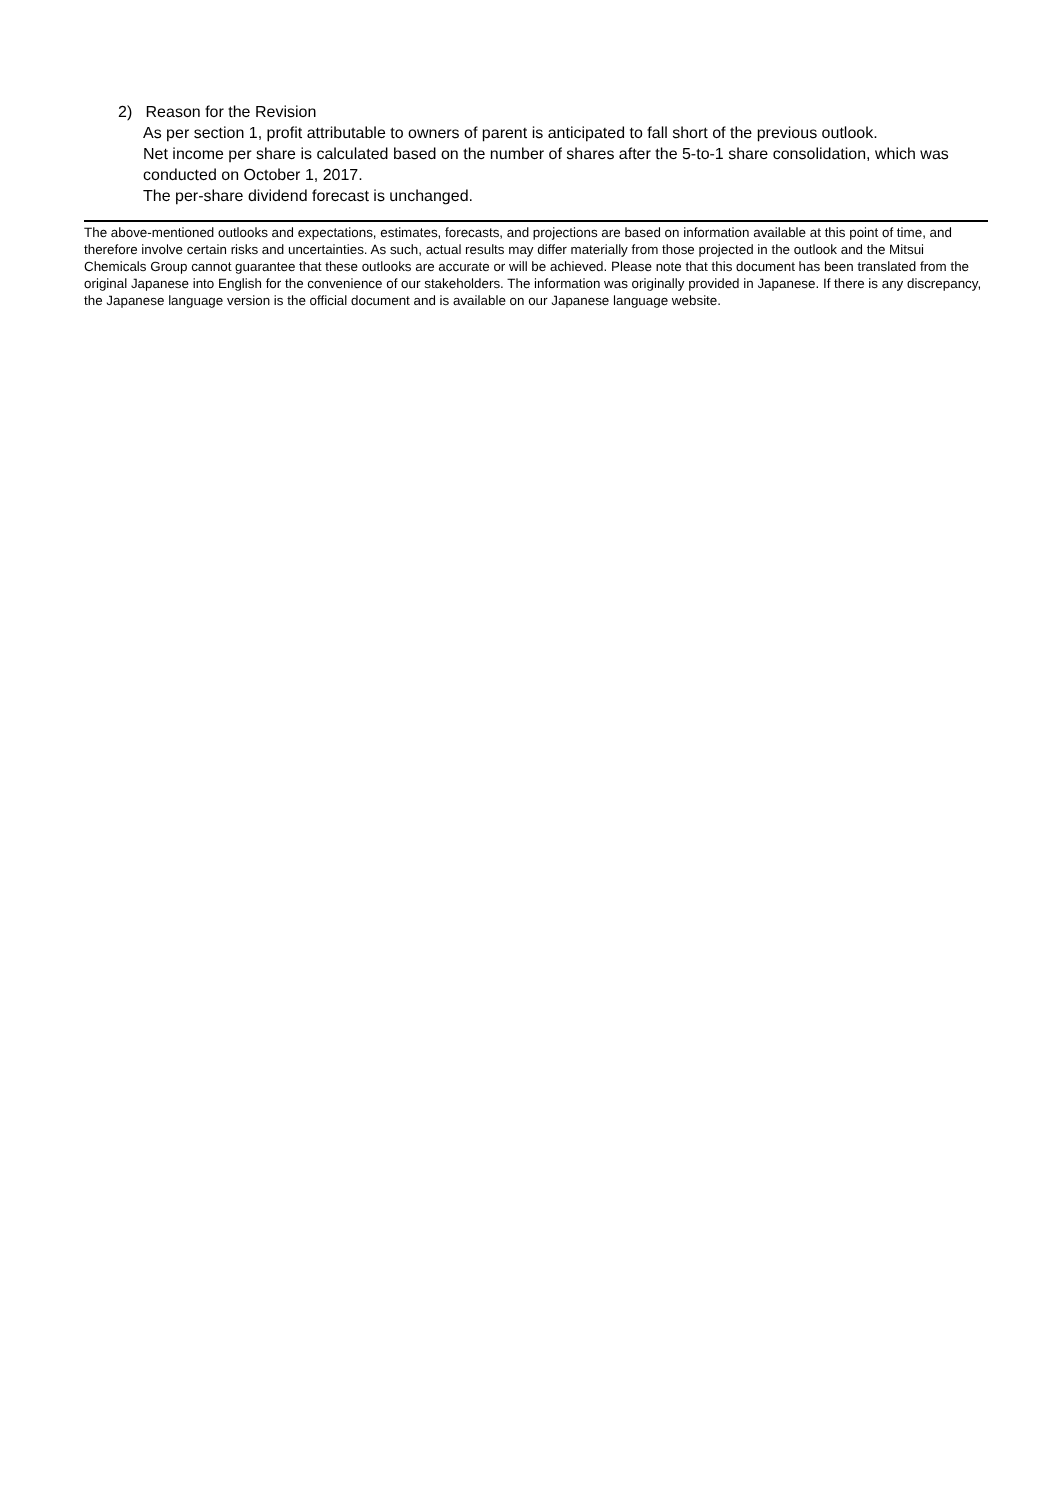2) Reason for the Revision
As per section 1, profit attributable to owners of parent is anticipated to fall short of the previous outlook.
Net income per share is calculated based on the number of shares after the 5-to-1 share consolidation, which was conducted on October 1, 2017.
The per-share dividend forecast is unchanged.
The above-mentioned outlooks and expectations, estimates, forecasts, and projections are based on information available at this point of time, and therefore involve certain risks and uncertainties. As such, actual results may differ materially from those projected in the outlook and the Mitsui Chemicals Group cannot guarantee that these outlooks are accurate or will be achieved. Please note that this document has been translated from the original Japanese into English for the convenience of our stakeholders. The information was originally provided in Japanese. If there is any discrepancy, the Japanese language version is the official document and is available on our Japanese language website.